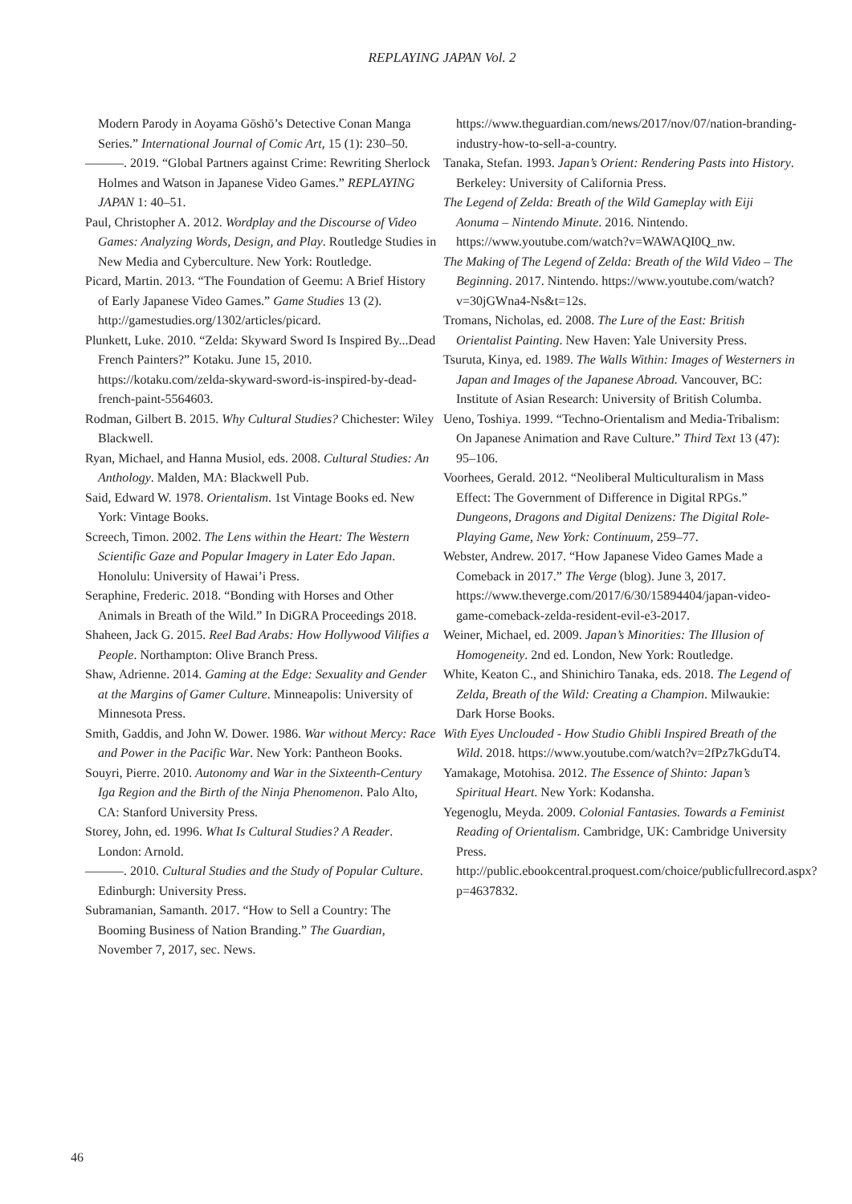REPLAYING JAPAN Vol. 2
Modern Parody in Aoyama Gōshō’s Detective Conan Manga Series.” International Journal of Comic Art, 15 (1): 230–50.
———. 2019. “Global Partners against Crime: Rewriting Sherlock Holmes and Watson in Japanese Video Games.” REPLAYING JAPAN 1: 40–51.
Paul, Christopher A. 2012. Wordplay and the Discourse of Video Games: Analyzing Words, Design, and Play. Routledge Studies in New Media and Cyberculture. New York: Routledge.
Picard, Martin. 2013. “The Foundation of Geemu: A Brief History of Early Japanese Video Games.” Game Studies 13 (2). http://gamestudies.org/1302/articles/picard.
Plunkett, Luke. 2010. “Zelda: Skyward Sword Is Inspired By...Dead French Painters?” Kotaku. June 15, 2010. https://kotaku.com/zelda-skyward-sword-is-inspired-by-dead-french-paint-5564603.
Rodman, Gilbert B. 2015. Why Cultural Studies? Chichester: Wiley Blackwell.
Ryan, Michael, and Hanna Musiol, eds. 2008. Cultural Studies: An Anthology. Malden, MA: Blackwell Pub.
Said, Edward W. 1978. Orientalism. 1st Vintage Books ed. New York: Vintage Books.
Screech, Timon. 2002. The Lens within the Heart: The Western Scientific Gaze and Popular Imagery in Later Edo Japan. Honolulu: University of Hawai’i Press.
Seraphine, Frederic. 2018. “Bonding with Horses and Other Animals in Breath of the Wild.” In DiGRA Proceedings 2018.
Shaheen, Jack G. 2015. Reel Bad Arabs: How Hollywood Vilifies a People. Northampton: Olive Branch Press.
Shaw, Adrienne. 2014. Gaming at the Edge: Sexuality and Gender at the Margins of Gamer Culture. Minneapolis: University of Minnesota Press.
Smith, Gaddis, and John W. Dower. 1986. War without Mercy: Race and Power in the Pacific War. New York: Pantheon Books.
Souyri, Pierre. 2010. Autonomy and War in the Sixteenth-Century Iga Region and the Birth of the Ninja Phenomenon. Palo Alto, CA: Stanford University Press.
Storey, John, ed. 1996. What Is Cultural Studies? A Reader. London: Arnold.
———. 2010. Cultural Studies and the Study of Popular Culture. Edinburgh: University Press.
Subramanian, Samanth. 2017. “How to Sell a Country: The Booming Business of Nation Branding.” The Guardian, November 7, 2017, sec. News.
https://www.theguardian.com/news/2017/nov/07/nation-branding-industry-how-to-sell-a-country.
Tanaka, Stefan. 1993. Japan’s Orient: Rendering Pasts into History. Berkeley: University of California Press.
The Legend of Zelda: Breath of the Wild Gameplay with Eiji Aonuma – Nintendo Minute. 2016. Nintendo. https://www.youtube.com/watch?v=WAWAQI0Q_nw.
The Making of The Legend of Zelda: Breath of the Wild Video – The Beginning. 2017. Nintendo. https://www.youtube.com/watch?v=30jGWna4-Ns&t=12s.
Tromans, Nicholas, ed. 2008. The Lure of the East: British Orientalist Painting. New Haven: Yale University Press.
Tsuruta, Kinya, ed. 1989. The Walls Within: Images of Westerners in Japan and Images of the Japanese Abroad. Vancouver, BC: Institute of Asian Research: University of British Columba.
Ueno, Toshiya. 1999. “Techno-Orientalism and Media-Tribalism: On Japanese Animation and Rave Culture.” Third Text 13 (47): 95–106.
Voorhees, Gerald. 2012. “Neoliberal Multiculturalism in Mass Effect: The Government of Difference in Digital RPGs.” Dungeons, Dragons and Digital Denizens: The Digital Role-Playing Game, New York: Continuum, 259–77.
Webster, Andrew. 2017. “How Japanese Video Games Made a Comeback in 2017.” The Verge (blog). June 3, 2017. https://www.theverge.com/2017/6/30/15894404/japan-video-game-comeback-zelda-resident-evil-e3-2017.
Weiner, Michael, ed. 2009. Japan’s Minorities: The Illusion of Homogeneity. 2nd ed. London, New York: Routledge.
White, Keaton C., and Shinichiro Tanaka, eds. 2018. The Legend of Zelda, Breath of the Wild: Creating a Champion. Milwaukie: Dark Horse Books.
With Eyes Unclouded - How Studio Ghibli Inspired Breath of the Wild. 2018. https://www.youtube.com/watch?v=2fPz7kGduT4.
Yamakage, Motohisa. 2012. The Essence of Shinto: Japan’s Spiritual Heart. New York: Kodansha.
Yegenoglu, Meyda. 2009. Colonial Fantasies. Towards a Feminist Reading of Orientalism. Cambridge, UK: Cambridge University Press. http://public.ebookcentral.proquest.com/choice/publicfullrecord.aspx?p=4637832.
46